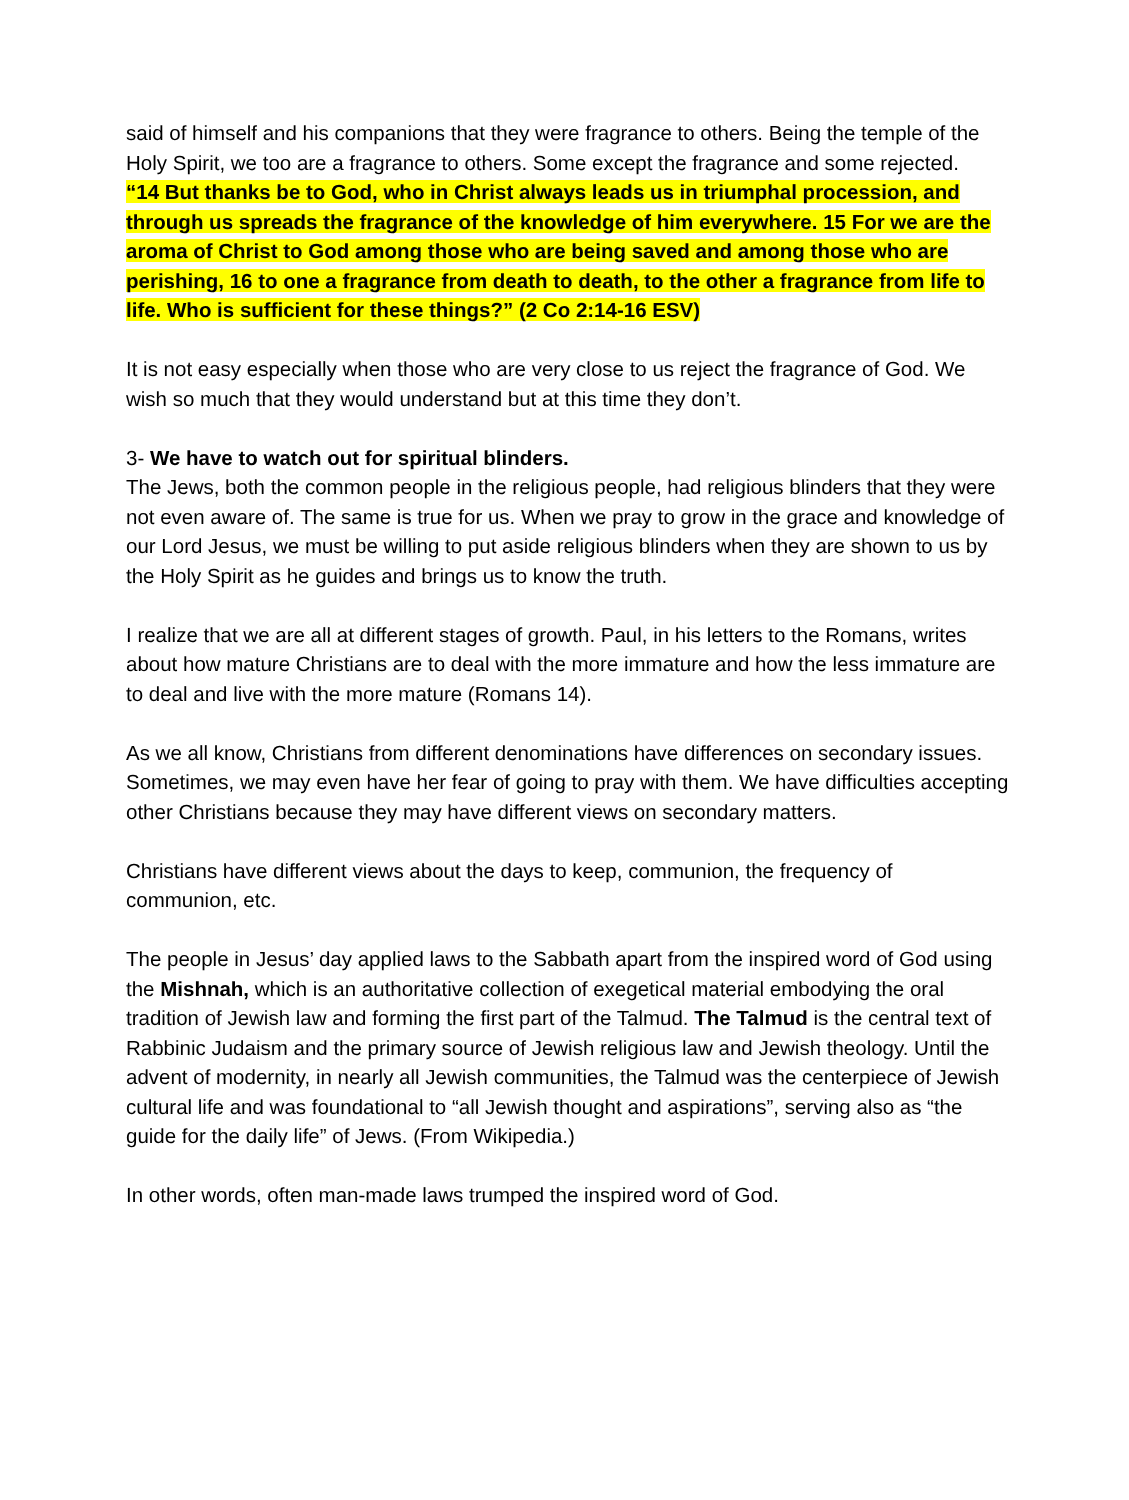said of himself and his companions that they were fragrance to others. Being the temple of the Holy Spirit, we too are a fragrance to others. Some except the fragrance and some rejected.
“14 But thanks be to God, who in Christ always leads us in triumphal procession, and through us spreads the fragrance of the knowledge of him everywhere. 15 For we are the aroma of Christ to God among those who are being saved and among those who are perishing, 16 to one a fragrance from death to death, to the other a fragrance from life to life. Who is sufficient for these things?” (2 Co 2:14-16 ESV)
It is not easy especially when those who are very close to us reject the fragrance of God. We wish so much that they would understand but at this time they don’t.
3- We have to watch out for spiritual blinders.
The Jews, both the common people in the religious people, had religious blinders that they were not even aware of. The same is true for us. When we pray to grow in the grace and knowledge of our Lord Jesus, we must be willing to put aside religious blinders when they are shown to us by the Holy Spirit as he guides and brings us to know the truth.
I realize that we are all at different stages of growth. Paul, in his letters to the Romans, writes about how mature Christians are to deal with the more immature and how the less immature are to deal and live with the more mature (Romans 14).
As we all know, Christians from different denominations have differences on secondary issues. Sometimes, we may even have her fear of going to pray with them. We have difficulties accepting other Christians because they may have different views on secondary matters.
Christians have different views about the days to keep, communion, the frequency of communion, etc.
The people in Jesus’ day applied laws to the Sabbath apart from the inspired word of God using the Mishnah, which is an authoritative collection of exegetical material embodying the oral tradition of Jewish law and forming the first part of the Talmud. The Talmud is the central text of Rabbinic Judaism and the primary source of Jewish religious law and Jewish theology. Until the advent of modernity, in nearly all Jewish communities, the Talmud was the centerpiece of Jewish cultural life and was foundational to “all Jewish thought and aspirations”, serving also as “the guide for the daily life” of Jews. (From Wikipedia.)
In other words, often man-made laws trumped the inspired word of God.